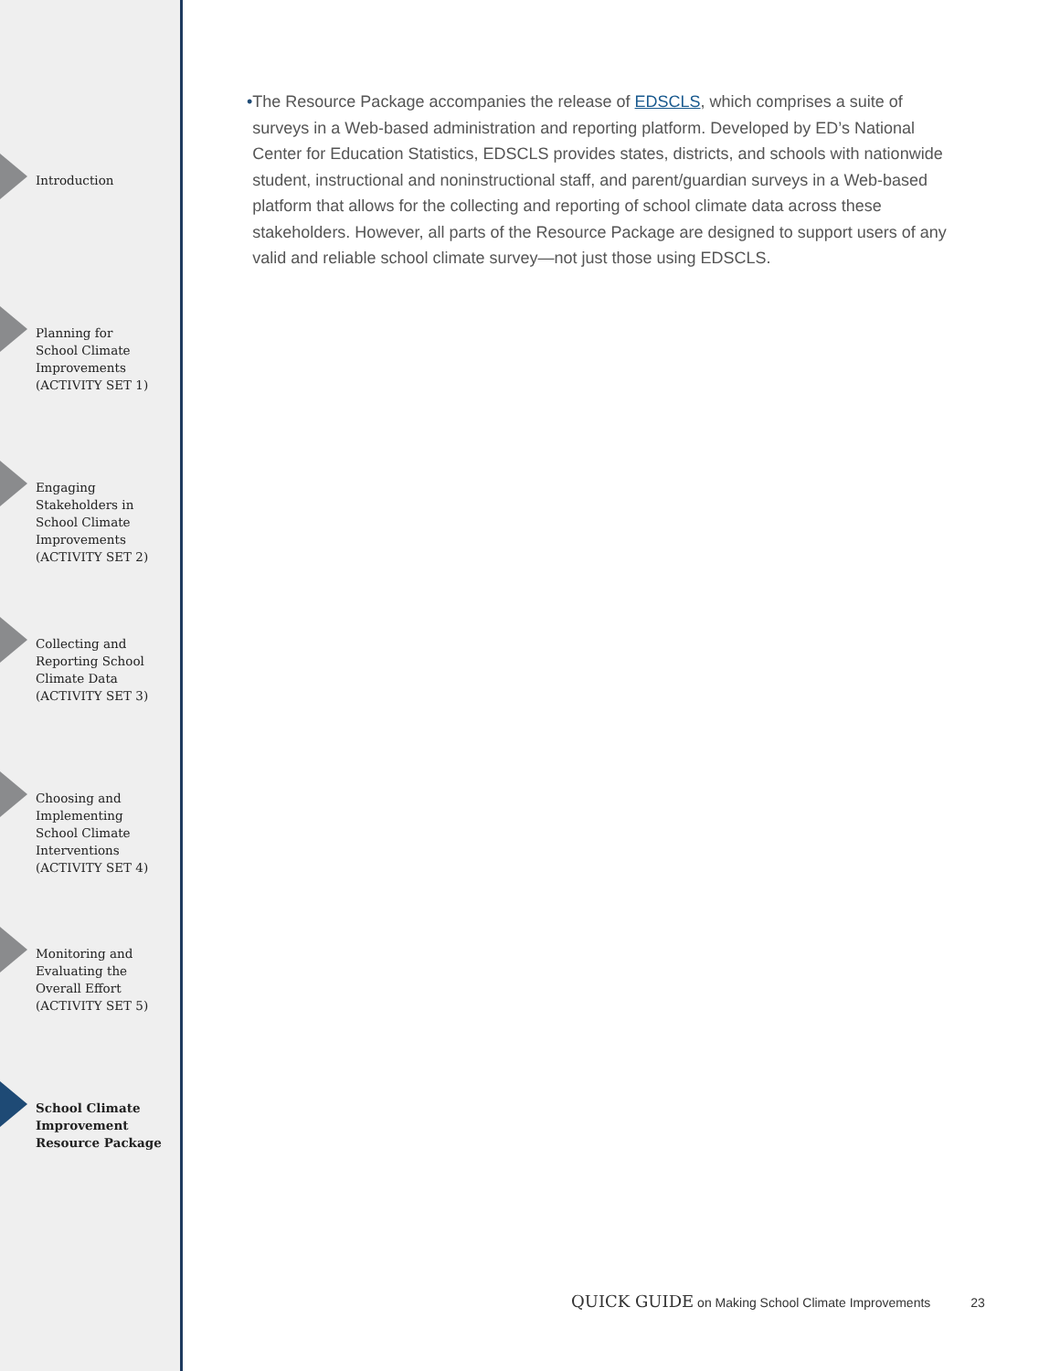Introduction
Planning for
School Climate
Improvements
(ACTIVITY SET 1)
Engaging
Stakeholders in
School Climate
Improvements
(ACTIVITY SET 2)
Collecting and
Reporting School
Climate Data
(ACTIVITY SET 3)
Choosing and
Implementing
School Climate
Interventions
(ACTIVITY SET 4)
Monitoring and
Evaluating the
Overall Effort
(ACTIVITY SET 5)
School Climate
Improvement
Resource Package
• The Resource Package accompanies the release of EDSCLS, which comprises a suite of surveys in a Web-based administration and reporting platform. Developed by ED’s National Center for Education Statistics, EDSCLS provides states, districts, and schools with nationwide student, instructional and noninstructional staff, and parent/guardian surveys in a Web-based platform that allows for the collecting and reporting of school climate data across these stakeholders. However, all parts of the Resource Package are designed to support users of any valid and reliable school climate survey—not just those using EDSCLS.
QUICK GUIDE on Making School Climate Improvements 23